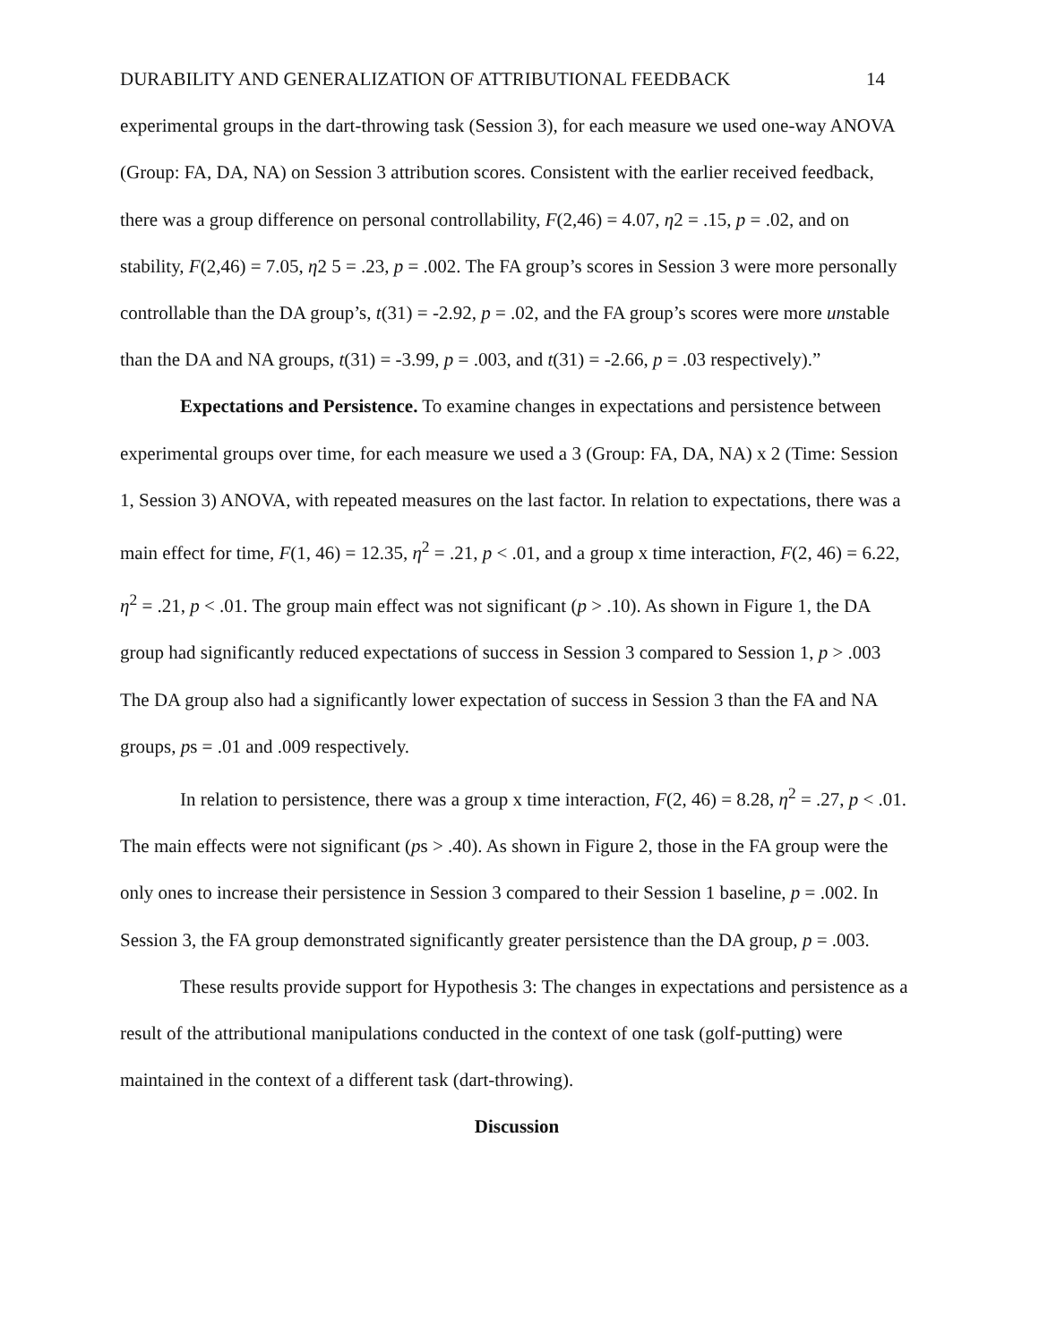DURABILITY AND GENERALIZATION OF ATTRIBUTIONAL FEEDBACK 14
experimental groups in the dart-throwing task (Session 3), for each measure we used one-way ANOVA (Group: FA, DA, NA) on Session 3 attribution scores. Consistent with the earlier received feedback, there was a group difference on personal controllability, F(2,46) = 4.07, η2 = .15, p = .02, and on stability, F(2,46) = 7.05, η2 5 = .23, p = .002. The FA group’s scores in Session 3 were more personally controllable than the DA group’s, t(31) = -2.92, p = .02, and the FA group’s scores were more unstable than the DA and NA groups, t(31) = -3.99, p = .003, and t(31) = -2.66, p = .03 respectively).”
Expectations and Persistence. To examine changes in expectations and persistence between experimental groups over time, for each measure we used a 3 (Group: FA, DA, NA) x 2 (Time: Session 1, Session 3) ANOVA, with repeated measures on the last factor. In relation to expectations, there was a main effect for time, F(1, 46) = 12.35, η<sup>2</sup> = .21, p < .01, and a group x time interaction, F(2, 46) = 6.22, η<sup>2</sup> = .21, p < .01. The group main effect was not significant (p > .10). As shown in Figure 1, the DA group had significantly reduced expectations of success in Session 3 compared to Session 1, p > .003 The DA group also had a significantly lower expectation of success in Session 3 than the FA and NA groups, ps = .01 and .009 respectively.
In relation to persistence, there was a group x time interaction, F(2, 46) = 8.28, η<sup>2</sup> = .27, p < .01. The main effects were not significant (ps > .40). As shown in Figure 2, those in the FA group were the only ones to increase their persistence in Session 3 compared to their Session 1 baseline, p = .002. In Session 3, the FA group demonstrated significantly greater persistence than the DA group, p = .003.
These results provide support for Hypothesis 3: The changes in expectations and persistence as a result of the attributional manipulations conducted in the context of one task (golf-putting) were maintained in the context of a different task (dart-throwing).
Discussion